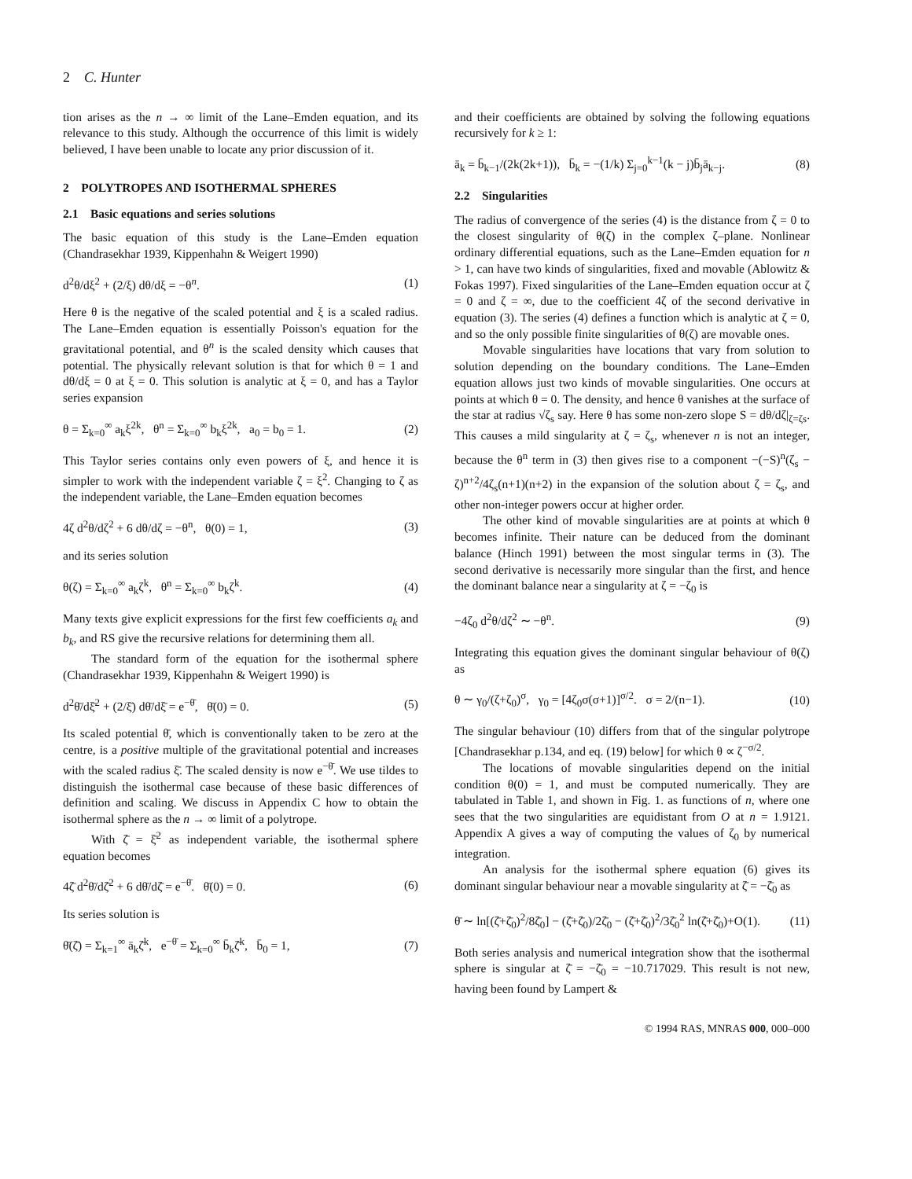2 C. Hunter
tion arises as the n → ∞ limit of the Lane–Emden equation, and its relevance to this study. Although the occurrence of this limit is widely believed, I have been unable to locate any prior discussion of it.
2 POLYTROPES AND ISOTHERMAL SPHERES
2.1 Basic equations and series solutions
The basic equation of this study is the Lane–Emden equation (Chandrasekhar 1939, Kippenhahn & Weigert 1990)
d<sup>2</sup>θ/dξ<sup>2</sup> + (2/ξ) dθ/dξ = −θ<sup>n</sup>. (1)
Here θ is the negative of the scaled potential and ξ is a scaled radius. The Lane–Emden equation is essentially Poisson's equation for the gravitational potential, and θ<sup>n</sup> is the scaled density which causes that potential. The physically relevant solution is that for which θ = 1 and dθ/dξ = 0 at ξ = 0. This solution is analytic at ξ = 0, and has a Taylor series expansion
θ = Σ<sub>k=0</sub><sup>∞</sup> a<sub>k</sub>ξ<sup>2k</sup>, θ<sup>n</sup> = Σ<sub>k=0</sub><sup>∞</sup> b<sub>k</sub>ξ<sup>2k</sup>, a<sub>0</sub> = b<sub>0</sub> = 1. (2)
This Taylor series contains only even powers of ξ, and hence it is simpler to work with the independent variable ζ = ξ<sup>2</sup>. Changing to ζ as the independent variable, the Lane–Emden equation becomes
4ζ d<sup>2</sup>θ/dζ<sup>2</sup> + 6 dθ/dζ = −θ<sup>n</sup>, θ(0) = 1, (3)
and its series solution
θ(ζ) = Σ<sub>k=0</sub><sup>∞</sup> a<sub>k</sub>ζ<sup>k</sup>, θ<sup>n</sup> = Σ<sub>k=0</sub><sup>∞</sup> b<sub>k</sub>ζ<sup>k</sup>. (4)
Many texts give explicit expressions for the first few coefficients a<sub>k</sub> and b<sub>k</sub>, and RS give the recursive relations for determining them all.
The standard form of the equation for the isothermal sphere (Chandrasekhar 1939, Kippenhahn & Weigert 1990) is
d<sup>2</sup>θ̄/dξ̄<sup>2</sup> + (2/ξ̄) dθ̄/dξ̄ = e<sup>−θ̄</sup>, θ̄(0) = 0. (5)
Its scaled potential θ̄, which is conventionally taken to be zero at the centre, is a positive multiple of the gravitational potential and increases with the scaled radius ξ̄. The scaled density is now e<sup>−θ̄</sup>. We use tildes to distinguish the isothermal case because of these basic differences of definition and scaling. We discuss in Appendix C how to obtain the isothermal sphere as the n → ∞ limit of a polytrope.
With ζ̄ = ξ̄<sup>2</sup> as independent variable, the isothermal sphere equation becomes
4ζ̄ d<sup>2</sup>θ̄/dζ̄<sup>2</sup> + 6 dθ̄/dζ̄ = e<sup>−θ̄</sup>. θ̄(0) = 0. (6)
Its series solution is
θ̄(ζ̄) = Σ<sub>k=1</sub><sup>∞</sup> ā<sub>k</sub>ζ̄<sup>k</sup>, e<sup>−θ̄</sup> = Σ<sub>k=0</sub><sup>∞</sup> b̄<sub>k</sub>ζ̄<sup>k</sup>, b̄<sub>0</sub> = 1, (7)
and their coefficients are obtained by solving the following equations recursively for k ≥ 1:
ā<sub>k</sub> = b̄<sub>k−1</sub>/(2k(2k+1)), b̄<sub>k</sub> = −(1/k) Σ<sub>j=0</sub><sup>k−1</sup>(k − j)b̄<sub>j</sub>ā<sub>k−j</sub>. (8)
2.2 Singularities
The radius of convergence of the series (4) is the distance from ζ = 0 to the closest singularity of θ(ζ) in the complex ζ–plane. Nonlinear ordinary differential equations, such as the Lane–Emden equation for n > 1, can have two kinds of singularities, fixed and movable (Ablowitz & Fokas 1997). Fixed singularities of the Lane–Emden equation occur at ζ = 0 and ζ = ∞, due to the coefficient 4ζ of the second derivative in equation (3). The series (4) defines a function which is analytic at ζ = 0, and so the only possible finite singularities of θ(ζ) are movable ones.
Movable singularities have locations that vary from solution to solution depending on the boundary conditions. The Lane–Emden equation allows just two kinds of movable singularities. One occurs at points at which θ = 0. The density, and hence θ vanishes at the surface of the star at radius √ζ<sub>s</sub> say. Here θ has some non-zero slope S = dθ/dζ|<sub>ζ=ζs</sub>. This causes a mild singularity at ζ = ζ<sub>s</sub>, whenever n is not an integer, because the θ<sup>n</sup> term in (3) then gives rise to a component −(−S)<sup>n</sup>(ζ<sub>s</sub> − ζ)<sup>n+2</sup>/4ζ<sub>s</sub>(n+1)(n+2) in the expansion of the solution about ζ = ζ<sub>s</sub>, and other non-integer powers occur at higher order.
The other kind of movable singularities are at points at which θ becomes infinite. Their nature can be deduced from the dominant balance (Hinch 1991) between the most singular terms in (3). The second derivative is necessarily more singular than the first, and hence the dominant balance near a singularity at ζ = −ζ<sub>0</sub> is
−4ζ<sub>0</sub> d<sup>2</sup>θ/dζ<sup>2</sup> ∼ −θ<sup>n</sup>. (9)
Integrating this equation gives the dominant singular behaviour of θ(ζ) as
θ ∼ γ<sub>0</sub>/(ζ+ζ<sub>0</sub>)<sup>σ</sup>, γ<sub>0</sub> = [4ζ<sub>0</sub>σ(σ+1)]<sup>σ/2</sup>. σ = 2/(n−1). (10)
The singular behaviour (10) differs from that of the singular polytrope [Chandrasekhar p.134, and eq. (19) below] for which θ ∝ ζ<sup>−σ/2</sup>.
The locations of movable singularities depend on the initial condition θ(0) = 1, and must be computed numerically. They are tabulated in Table 1, and shown in Fig. 1. as functions of n, where one sees that the two singularities are equidistant from O at n = 1.9121. Appendix A gives a way of computing the values of ζ<sub>0</sub> by numerical integration.
An analysis for the isothermal sphere equation (6) gives its dominant singular behaviour near a movable singularity at ζ̄ = −ζ̄<sub>0</sub> as
θ̄ ∼ ln[(ζ̄+ζ̄<sub>0</sub>)<sup>2</sup>/8ζ̄<sub>0</sub>] − (ζ̄+ζ̄<sub>0</sub>)/2ζ̄<sub>0</sub> − (ζ̄+ζ̄<sub>0</sub>)<sup>2</sup>/3ζ̄<sub>0</sub><sup>2</sup> ln(ζ̄+ζ̄<sub>0</sub>)+O(1). (11)
Both series analysis and numerical integration show that the isothermal sphere is singular at ζ̄ = −ζ̄<sub>0</sub> = −10.717029. This result is not new, having been found by Lampert &
© 1994 RAS, MNRAS 000, 000–000